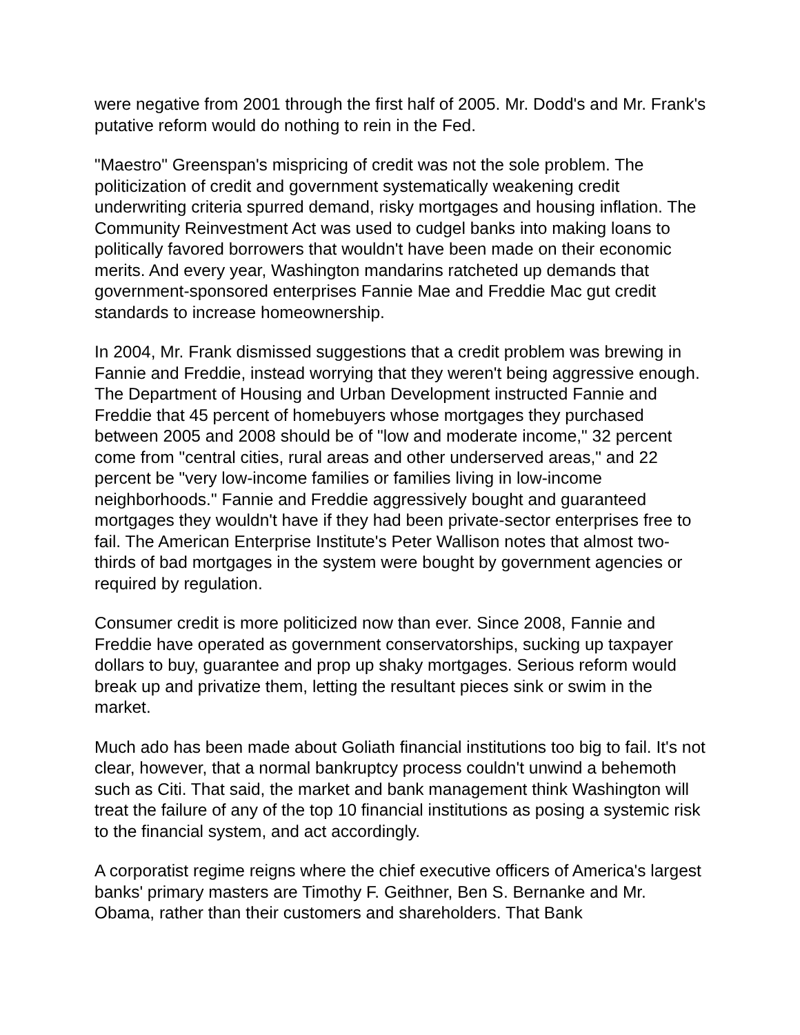were negative from 2001 through the first half of 2005. Mr. Dodd's and Mr. Frank's putative reform would do nothing to rein in the Fed.
"Maestro" Greenspan's mispricing of credit was not the sole problem. The politicization of credit and government systematically weakening credit underwriting criteria spurred demand, risky mortgages and housing inflation. The Community Reinvestment Act was used to cudgel banks into making loans to politically favored borrowers that wouldn't have been made on their economic merits. And every year, Washington mandarins ratcheted up demands that government-sponsored enterprises Fannie Mae and Freddie Mac gut credit standards to increase homeownership.
In 2004, Mr. Frank dismissed suggestions that a credit problem was brewing in Fannie and Freddie, instead worrying that they weren't being aggressive enough. The Department of Housing and Urban Development instructed Fannie and Freddie that 45 percent of homebuyers whose mortgages they purchased between 2005 and 2008 should be of "low and moderate income," 32 percent come from "central cities, rural areas and other underserved areas," and 22 percent be "very low-income families or families living in low-income neighborhoods." Fannie and Freddie aggressively bought and guaranteed mortgages they wouldn't have if they had been private-sector enterprises free to fail. The American Enterprise Institute's Peter Wallison notes that almost two-thirds of bad mortgages in the system were bought by government agencies or required by regulation.
Consumer credit is more politicized now than ever. Since 2008, Fannie and Freddie have operated as government conservatorships, sucking up taxpayer dollars to buy, guarantee and prop up shaky mortgages. Serious reform would break up and privatize them, letting the resultant pieces sink or swim in the market.
Much ado has been made about Goliath financial institutions too big to fail. It's not clear, however, that a normal bankruptcy process couldn't unwind a behemoth such as Citi. That said, the market and bank management think Washington will treat the failure of any of the top 10 financial institutions as posing a systemic risk to the financial system, and act accordingly.
A corporatist regime reigns where the chief executive officers of America's largest banks' primary masters are Timothy F. Geithner, Ben S. Bernanke and Mr. Obama, rather than their customers and shareholders. That Bank